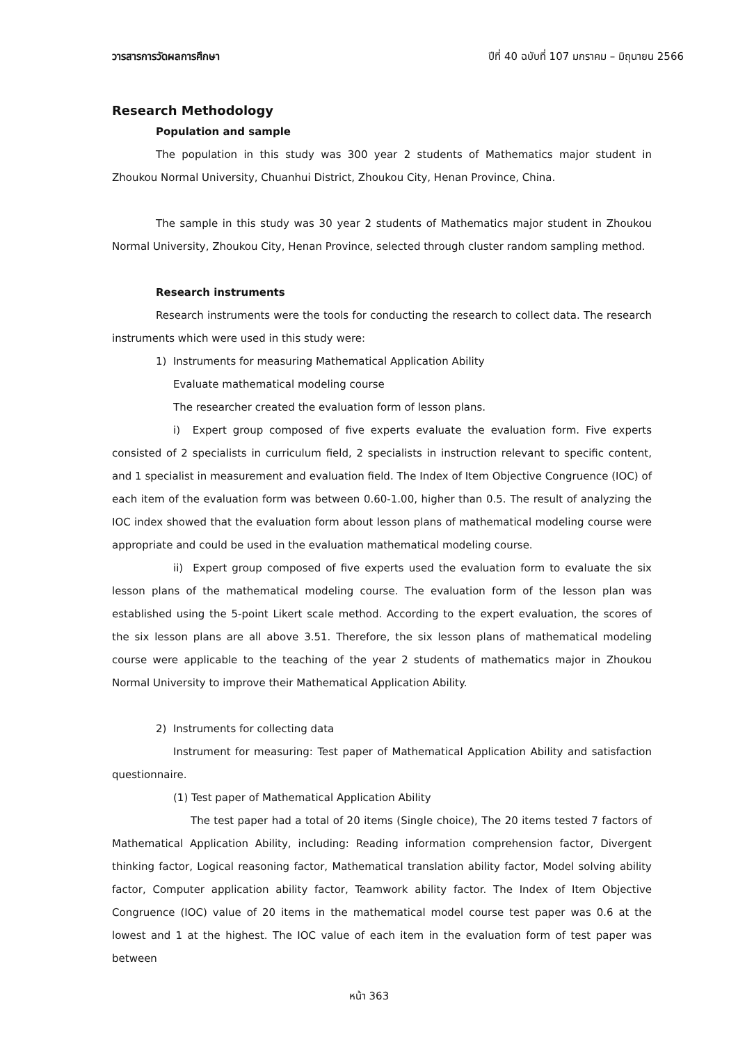วารสารการวัดผลการศึกษา ปีที่ 40 ฉบับที่ 107 มกราคม – มิถุนายน 2566
Research Methodology
Population and sample
The population in this study was 300 year 2 students of Mathematics major student in Zhoukou Normal University, Chuanhui District, Zhoukou City, Henan Province, China.
The sample in this study was 30 year 2 students of Mathematics major student in Zhoukou Normal University, Zhoukou City, Henan Province, selected through cluster random sampling method.
Research instruments
Research instruments were the tools for conducting the research to collect data. The research instruments which were used in this study were:
1) Instruments for measuring Mathematical Application Ability
Evaluate mathematical modeling course
The researcher created the evaluation form of lesson plans.
i) Expert group composed of five experts evaluate the evaluation form. Five experts consisted of 2 specialists in curriculum field, 2 specialists in instruction relevant to specific content, and 1 specialist in measurement and evaluation field. The Index of Item Objective Congruence (IOC) of each item of the evaluation form was between 0.60-1.00, higher than 0.5. The result of analyzing the IOC index showed that the evaluation form about lesson plans of mathematical modeling course were appropriate and could be used in the evaluation mathematical modeling course.
ii) Expert group composed of five experts used the evaluation form to evaluate the six lesson plans of the mathematical modeling course. The evaluation form of the lesson plan was established using the 5-point Likert scale method. According to the expert evaluation, the scores of the six lesson plans are all above 3.51. Therefore, the six lesson plans of mathematical modeling course were applicable to the teaching of the year 2 students of mathematics major in Zhoukou Normal University to improve their Mathematical Application Ability.
2) Instruments for collecting data
Instrument for measuring: Test paper of Mathematical Application Ability and satisfaction questionnaire.
(1) Test paper of Mathematical Application Ability
The test paper had a total of 20 items (Single choice), The 20 items tested 7 factors of Mathematical Application Ability, including: Reading information comprehension factor, Divergent thinking factor, Logical reasoning factor, Mathematical translation ability factor, Model solving ability factor, Computer application ability factor, Teamwork ability factor. The Index of Item Objective Congruence (IOC) value of 20 items in the mathematical model course test paper was 0.6 at the lowest and 1 at the highest. The IOC value of each item in the evaluation form of test paper was between
หน้า 363